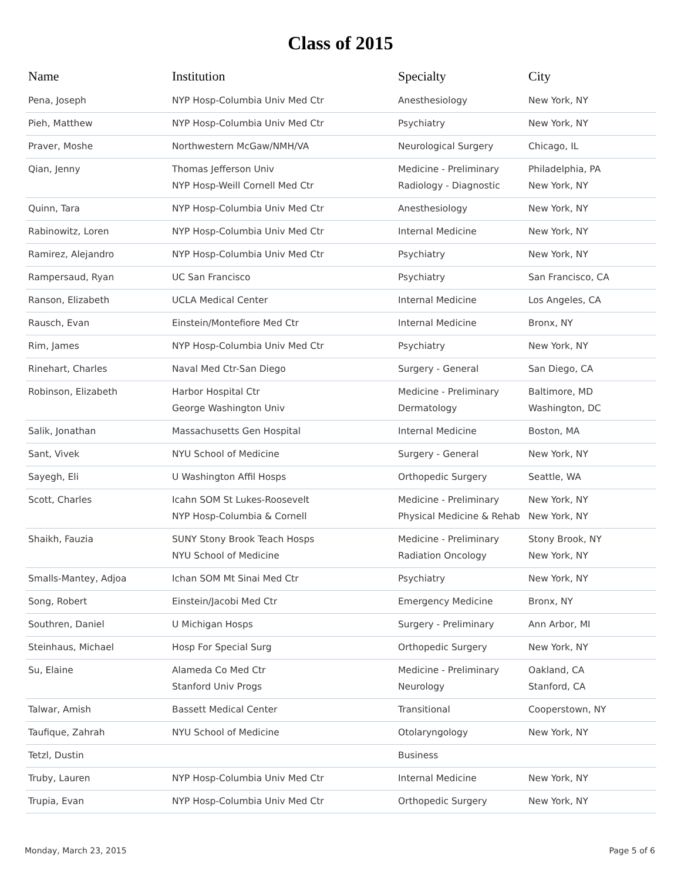Class of 2015
| Name | Institution | Specialty | City |
| --- | --- | --- | --- |
| Pena, Joseph | NYP Hosp-Columbia Univ Med Ctr | Anesthesiology | New York, NY |
| Pieh, Matthew | NYP Hosp-Columbia Univ Med Ctr | Psychiatry | New York, NY |
| Praver, Moshe | Northwestern McGaw/NMH/VA | Neurological Surgery | Chicago, IL |
| Qian, Jenny | Thomas Jefferson Univ NYP Hosp-Weill Cornell Med Ctr | Medicine - Preliminary Radiology - Diagnostic | Philadelphia, PA New York, NY |
| Quinn, Tara | NYP Hosp-Columbia Univ Med Ctr | Anesthesiology | New York, NY |
| Rabinowitz, Loren | NYP Hosp-Columbia Univ Med Ctr | Internal Medicine | New York, NY |
| Ramirez, Alejandro | NYP Hosp-Columbia Univ Med Ctr | Psychiatry | New York, NY |
| Rampersaud, Ryan | UC San Francisco | Psychiatry | San Francisco, CA |
| Ranson, Elizabeth | UCLA Medical Center | Internal Medicine | Los Angeles, CA |
| Rausch, Evan | Einstein/Montefiore Med Ctr | Internal Medicine | Bronx, NY |
| Rim, James | NYP Hosp-Columbia Univ Med Ctr | Psychiatry | New York, NY |
| Rinehart, Charles | Naval Med Ctr-San Diego | Surgery - General | San Diego, CA |
| Robinson, Elizabeth | Harbor Hospital Ctr George Washington Univ | Medicine - Preliminary Dermatology | Baltimore, MD Washington, DC |
| Salik, Jonathan | Massachusetts Gen Hospital | Internal Medicine | Boston, MA |
| Sant, Vivek | NYU School of Medicine | Surgery - General | New York, NY |
| Sayegh, Eli | U Washington Affil Hosps | Orthopedic Surgery | Seattle, WA |
| Scott, Charles | Icahn SOM St Lukes-Roosevelt NYP Hosp-Columbia & Cornell | Medicine - Preliminary Physical Medicine & Rehab | New York, NY New York, NY |
| Shaikh, Fauzia | SUNY Stony Brook Teach Hosps NYU School of Medicine | Medicine - Preliminary Radiation Oncology | Stony Brook, NY New York, NY |
| Smalls-Mantey, Adjoa | Ichan SOM Mt Sinai Med Ctr | Psychiatry | New York, NY |
| Song, Robert | Einstein/Jacobi Med Ctr | Emergency Medicine | Bronx, NY |
| Southren, Daniel | U Michigan Hosps | Surgery - Preliminary | Ann Arbor, MI |
| Steinhaus, Michael | Hosp For Special Surg | Orthopedic Surgery | New York, NY |
| Su, Elaine | Alameda Co Med Ctr Stanford Univ Progs | Medicine - Preliminary Neurology | Oakland, CA Stanford, CA |
| Talwar, Amish | Bassett Medical Center | Transitional | Cooperstown, NY |
| Taufique, Zahrah | NYU School of Medicine | Otolaryngology | New York, NY |
| Tetzl, Dustin | | Business | |
| Truby, Lauren | NYP Hosp-Columbia Univ Med Ctr | Internal Medicine | New York, NY |
| Trupia, Evan | NYP Hosp-Columbia Univ Med Ctr | Orthopedic Surgery | New York, NY |
Monday, March 23, 2015 Page 5 of 6